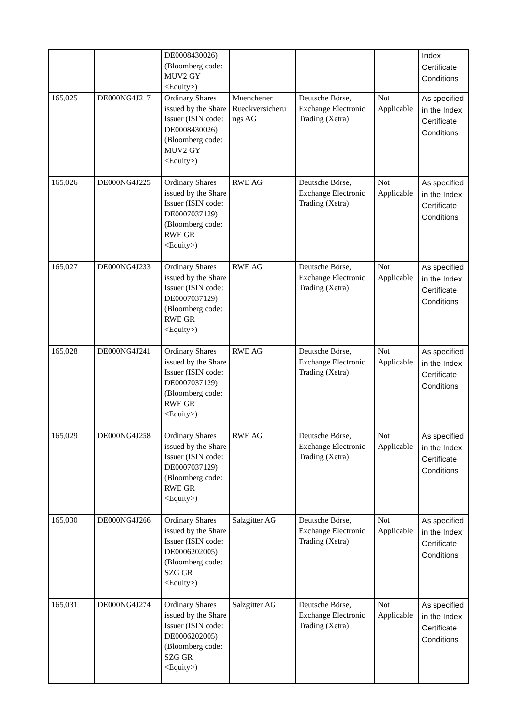| | | DE0008430026) (Bloomberg code: MUV2 GY <Equity>) | | | | Index Certificate Conditions |
| 165,025 | DE000NG4J217 | Ordinary Shares issued by the Share Issuer (ISIN code: DE0008430026) (Bloomberg code: MUV2 GY <Equity>) | Muenchener Rueckversicheru ngs AG | Deutsche Börse, Exchange Electronic Trading (Xetra) | Not Applicable | As specified in the Index Certificate Conditions |
| 165,026 | DE000NG4J225 | Ordinary Shares issued by the Share Issuer (ISIN code: DE0007037129) (Bloomberg code: RWE GR <Equity>) | RWE AG | Deutsche Börse, Exchange Electronic Trading (Xetra) | Not Applicable | As specified in the Index Certificate Conditions |
| 165,027 | DE000NG4J233 | Ordinary Shares issued by the Share Issuer (ISIN code: DE0007037129) (Bloomberg code: RWE GR <Equity>) | RWE AG | Deutsche Börse, Exchange Electronic Trading (Xetra) | Not Applicable | As specified in the Index Certificate Conditions |
| 165,028 | DE000NG4J241 | Ordinary Shares issued by the Share Issuer (ISIN code: DE0007037129) (Bloomberg code: RWE GR <Equity>) | RWE AG | Deutsche Börse, Exchange Electronic Trading (Xetra) | Not Applicable | As specified in the Index Certificate Conditions |
| 165,029 | DE000NG4J258 | Ordinary Shares issued by the Share Issuer (ISIN code: DE0007037129) (Bloomberg code: RWE GR <Equity>) | RWE AG | Deutsche Börse, Exchange Electronic Trading (Xetra) | Not Applicable | As specified in the Index Certificate Conditions |
| 165,030 | DE000NG4J266 | Ordinary Shares issued by the Share Issuer (ISIN code: DE0006202005) (Bloomberg code: SZG GR <Equity>) | Salzgitter AG | Deutsche Börse, Exchange Electronic Trading (Xetra) | Not Applicable | As specified in the Index Certificate Conditions |
| 165,031 | DE000NG4J274 | Ordinary Shares issued by the Share Issuer (ISIN code: DE0006202005) (Bloomberg code: SZG GR <Equity>) | Salzgitter AG | Deutsche Börse, Exchange Electronic Trading (Xetra) | Not Applicable | As specified in the Index Certificate Conditions |